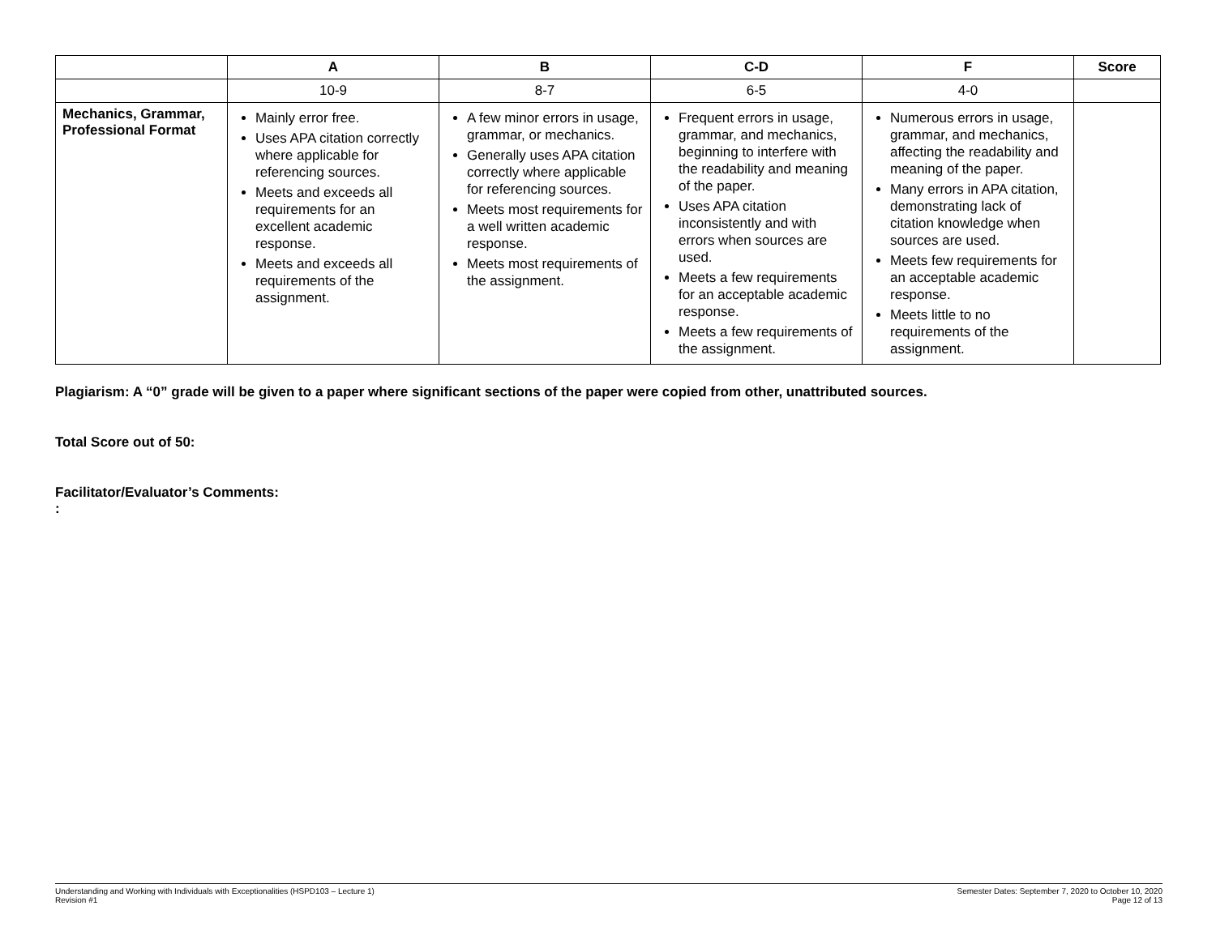| | A | B | C-D | F | Score |
| --- | --- | --- | --- | --- | --- |
| | 10-9 | 8-7 | 6-5 | 4-0 | |
| Mechanics, Grammar, Professional Format | Mainly error free. Uses APA citation correctly where applicable for referencing sources. Meets and exceeds all requirements for an excellent academic response. Meets and exceeds all requirements of the assignment. | A few minor errors in usage, grammar, or mechanics. Generally uses APA citation correctly where applicable for referencing sources. Meets most requirements for a well written academic response. Meets most requirements of the assignment. | Frequent errors in usage, grammar, and mechanics, beginning to interfere with the readability and meaning of the paper. Uses APA citation inconsistently and with errors when sources are used. Meets a few requirements for an acceptable academic response. Meets a few requirements of the assignment. | Numerous errors in usage, grammar, and mechanics, affecting the readability and meaning of the paper. Many errors in APA citation, demonstrating lack of citation knowledge when sources are used. Meets few requirements for an acceptable academic response. Meets little to no requirements of the assignment. | |
Plagiarism: A “0” grade will be given to a paper where significant sections of the paper were copied from other, unattributed sources.
Total Score out of 50:
Facilitator/Evaluator’s Comments:
:
Understanding and Working with Individuals with Exceptionalities (HSPD103 – Lecture 1)
Revision #1
Semester Dates: September 7, 2020 to October 10, 2020
Page 12 of 13